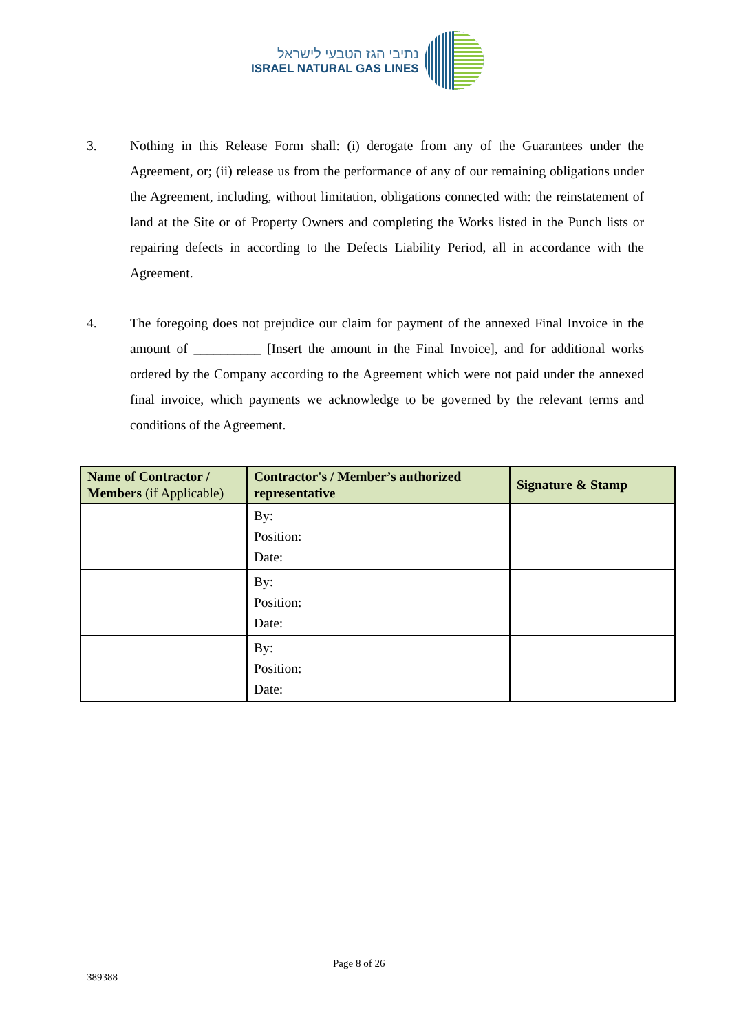נתיבי הגז הטבעי לישראל
ISRAEL NATURAL GAS LINES
3. Nothing in this Release Form shall: (i) derogate from any of the Guarantees under the Agreement, or; (ii) release us from the performance of any of our remaining obligations under the Agreement, including, without limitation, obligations connected with: the reinstatement of land at the Site or of Property Owners and completing the Works listed in the Punch lists or repairing defects in according to the Defects Liability Period, all in accordance with the Agreement.
4. The foregoing does not prejudice our claim for payment of the annexed Final Invoice in the amount of __________ [Insert the amount in the Final Invoice], and for additional works ordered by the Company according to the Agreement which were not paid under the annexed final invoice, which payments we acknowledge to be governed by the relevant terms and conditions of the Agreement.
| Name of Contractor / Members (if Applicable) | Contractor's / Member’s authorized representative | Signature & Stamp |
| --- | --- | --- |
| | By: Position: Date: | |
| | By: Position: Date: | |
| | By: Position: Date: | |
Page 8 of 26
389388